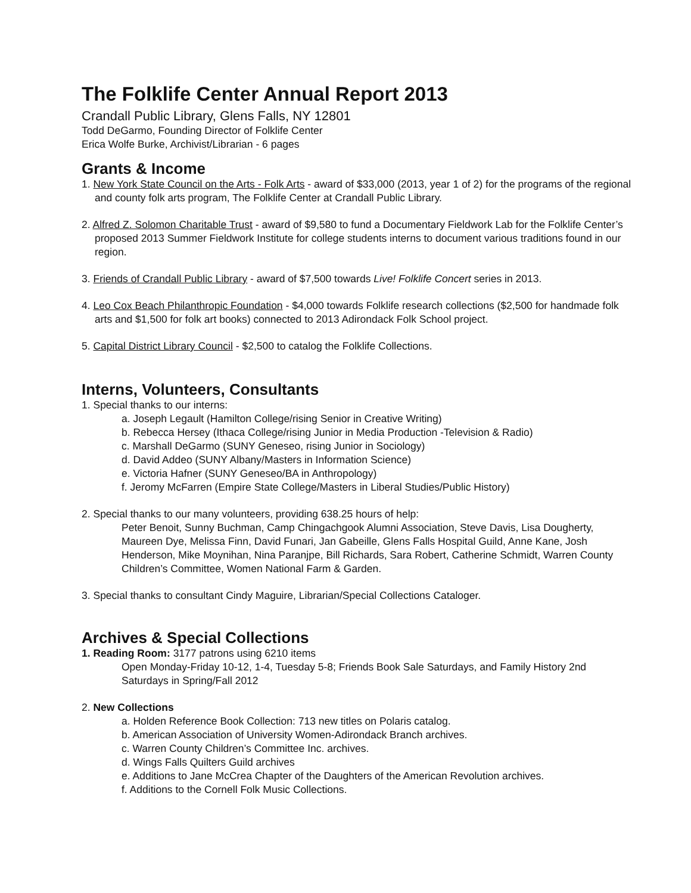The Folklife Center Annual Report 2013
Crandall Public Library, Glens Falls, NY 12801
Todd DeGarmo, Founding Director of Folklife Center
Erica Wolfe Burke, Archivist/Librarian - 6 pages
Grants & Income
1. New York State Council on the Arts - Folk Arts - award of $33,000 (2013, year 1 of 2) for the programs of the regional and county folk arts program, The Folklife Center at Crandall Public Library.
2. Alfred Z. Solomon Charitable Trust - award of $9,580 to fund a Documentary Fieldwork Lab for the Folklife Center’s proposed 2013 Summer Fieldwork Institute for college students interns to document various traditions found in our region.
3. Friends of Crandall Public Library - award of $7,500 towards Live! Folklife Concert series in 2013.
4. Leo Cox Beach Philanthropic Foundation - $4,000 towards Folklife research collections ($2,500 for handmade folk arts and $1,500 for folk art books) connected to 2013 Adirondack Folk School project.
5. Capital District Library Council - $2,500 to catalog the Folklife Collections.
Interns, Volunteers, Consultants
1. Special thanks to our interns:
a. Joseph Legault (Hamilton College/rising Senior in Creative Writing)
b. Rebecca Hersey (Ithaca College/rising Junior in Media Production -Television & Radio)
c. Marshall DeGarmo (SUNY Geneseo, rising Junior in Sociology)
d. David Addeo (SUNY Albany/Masters in Information Science)
e. Victoria Hafner (SUNY Geneseo/BA in Anthropology)
f. Jeromy McFarren (Empire State College/Masters in Liberal Studies/Public History)
2. Special thanks to our many volunteers, providing 638.25 hours of help:
Peter Benoit, Sunny Buchman, Camp Chingachgook Alumni Association, Steve Davis, Lisa Dougherty, Maureen Dye, Melissa Finn, David Funari, Jan Gabeille, Glens Falls Hospital Guild, Anne Kane, Josh Henderson, Mike Moynihan, Nina Paranjpe, Bill Richards, Sara Robert, Catherine Schmidt, Warren County Children’s Committee, Women National Farm & Garden.
3. Special thanks to consultant Cindy Maguire, Librarian/Special Collections Cataloger.
Archives & Special Collections
1. Reading Room: 3177 patrons using 6210 items
Open Monday-Friday 10-12, 1-4, Tuesday 5-8; Friends Book Sale Saturdays, and Family History 2nd Saturdays in Spring/Fall 2012
2. New Collections
a. Holden Reference Book Collection: 713 new titles on Polaris catalog.
b. American Association of University Women-Adirondack Branch archives.
c. Warren County Children’s Committee Inc. archives.
d. Wings Falls Quilters Guild archives
e. Additions to Jane McCrea Chapter of the Daughters of the American Revolution archives.
f. Additions to the Cornell Folk Music Collections.